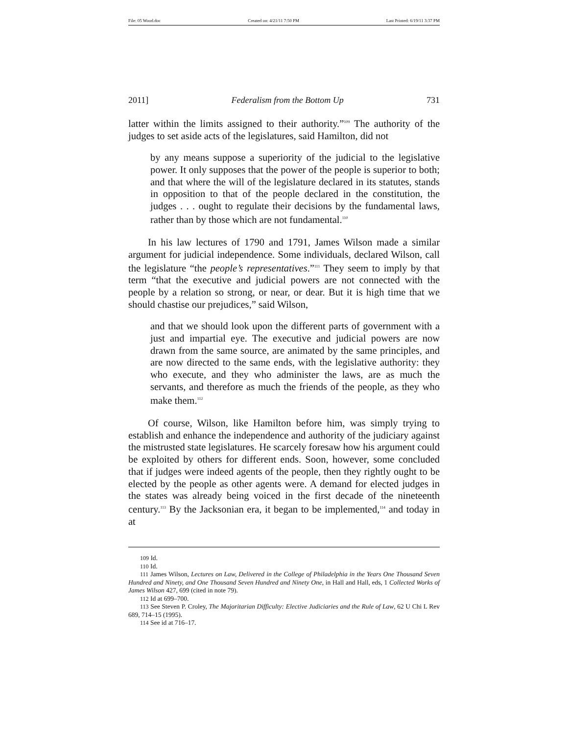File: 05 Wood.doc Created on: 4/21/11 7:50 PM Last Printed: 6/19/11 3:37 PM
2011] Federalism from the Bottom Up 731
latter within the limits assigned to their authority.”<sup>109</sup> The authority of the judges to set aside acts of the legislatures, said Hamilton, did not
by any means suppose a superiority of the judicial to the legislative power. It only supposes that the power of the people is superior to both; and that where the will of the legislature declared in its statutes, stands in opposition to that of the people declared in the constitution, the judges . . . ought to regulate their decisions by the fundamental laws, rather than by those which are not fundamental.<sup>110</sup>
In his law lectures of 1790 and 1791, James Wilson made a similar argument for judicial independence. Some individuals, declared Wilson, call the legislature “the people’s representatives.”<sup>111</sup> They seem to imply by that term “that the executive and judicial powers are not connected with the people by a relation so strong, or near, or dear. But it is high time that we should chastise our prejudices,” said Wilson,
and that we should look upon the different parts of government with a just and impartial eye. The executive and judicial powers are now drawn from the same source, are animated by the same principles, and are now directed to the same ends, with the legislative authority: they who execute, and they who administer the laws, are as much the servants, and therefore as much the friends of the people, as they who make them.<sup>112</sup>
Of course, Wilson, like Hamilton before him, was simply trying to establish and enhance the independence and authority of the judiciary against the mistrusted state legislatures. He scarcely foresaw how his argument could be exploited by others for different ends. Soon, however, some concluded that if judges were indeed agents of the people, then they rightly ought to be elected by the people as other agents were. A demand for elected judges in the states was already being voiced in the first decade of the nineteenth century.<sup>113</sup> By the Jacksonian era, it began to be implemented,<sup>114</sup> and today in at
109 Id.
110 Id.
111 James Wilson, Lectures on Law, Delivered in the College of Philadelphia in the Years One Thousand Seven Hundred and Ninety, and One Thousand Seven Hundred and Ninety One, in Hall and Hall, eds, 1 Collected Works of James Wilson 427, 699 (cited in note 79).
112 Id at 699–700.
113 See Steven P. Croley, The Majoritarian Difficulty: Elective Judiciaries and the Rule of Law, 62 U Chi L Rev 689, 714–15 (1995).
114 See id at 716–17.